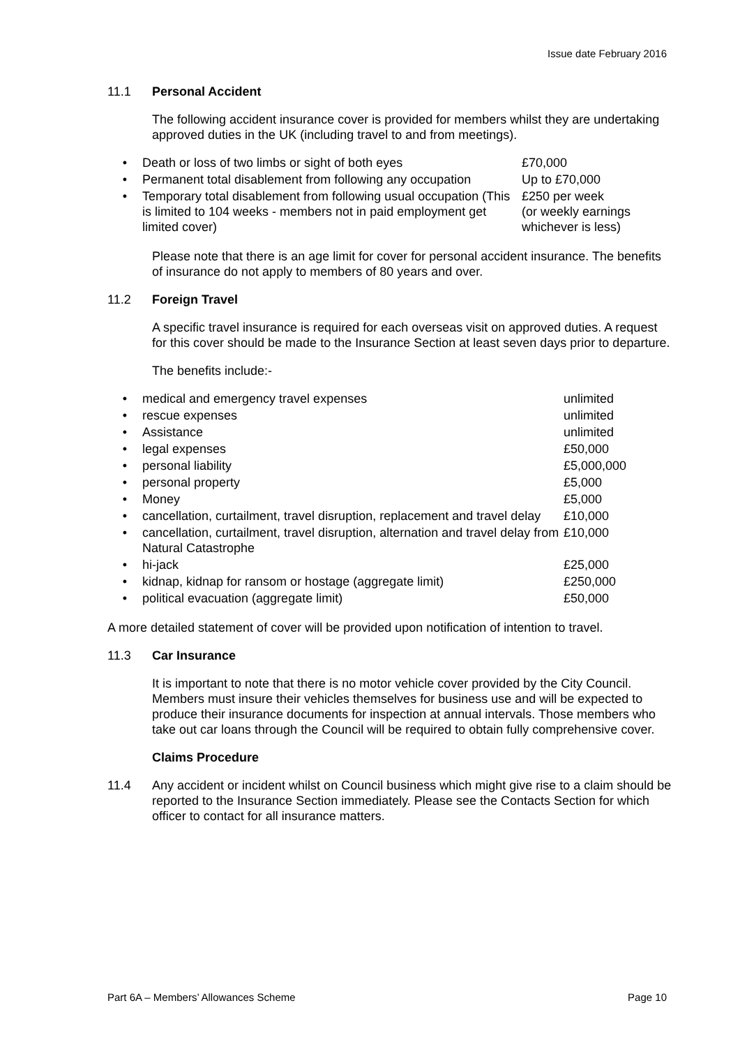Issue date February 2016
11.1 Personal Accident
The following accident insurance cover is provided for members whilst they are undertaking approved duties in the UK (including travel to and from meetings).
| • | Death or loss of two limbs or sight of both eyes | £70,000 |
| • | Permanent total disablement from following any occupation | Up to £70,000 |
| • | Temporary total disablement from following usual occupation (This is limited to 104 weeks - members not in paid employment get limited cover) | £250 per week (or weekly earnings whichever is less) |
Please note that there is an age limit for cover for personal accident insurance. The benefits of insurance do not apply to members of 80 years and over.
11.2 Foreign Travel
A specific travel insurance is required for each overseas visit on approved duties. A request for this cover should be made to the Insurance Section at least seven days prior to departure.
The benefits include:-
| • | medical and emergency travel expenses | unlimited |
| • | rescue expenses | unlimited |
| • | Assistance | unlimited |
| • | legal expenses | £50,000 |
| • | personal liability | £5,000,000 |
| • | personal property | £5,000 |
| • | Money | £5,000 |
| • | cancellation, curtailment, travel disruption, replacement and travel delay | £10,000 |
| • | cancellation, curtailment, travel disruption, alternation and travel delay from Natural Catastrophe | £10,000 |
| • | hi-jack | £25,000 |
| • | kidnap, kidnap for ransom or hostage (aggregate limit) | £250,000 |
| • | political evacuation (aggregate limit) | £50,000 |
A more detailed statement of cover will be provided upon notification of intention to travel.
11.3 Car Insurance
It is important to note that there is no motor vehicle cover provided by the City Council. Members must insure their vehicles themselves for business use and will be expected to produce their insurance documents for inspection at annual intervals. Those members who take out car loans through the Council will be required to obtain fully comprehensive cover.
Claims Procedure
11.4 Any accident or incident whilst on Council business which might give rise to a claim should be reported to the Insurance Section immediately. Please see the Contacts Section for which officer to contact for all insurance matters.
Part 6A – Members’ Allowances Scheme Page 10